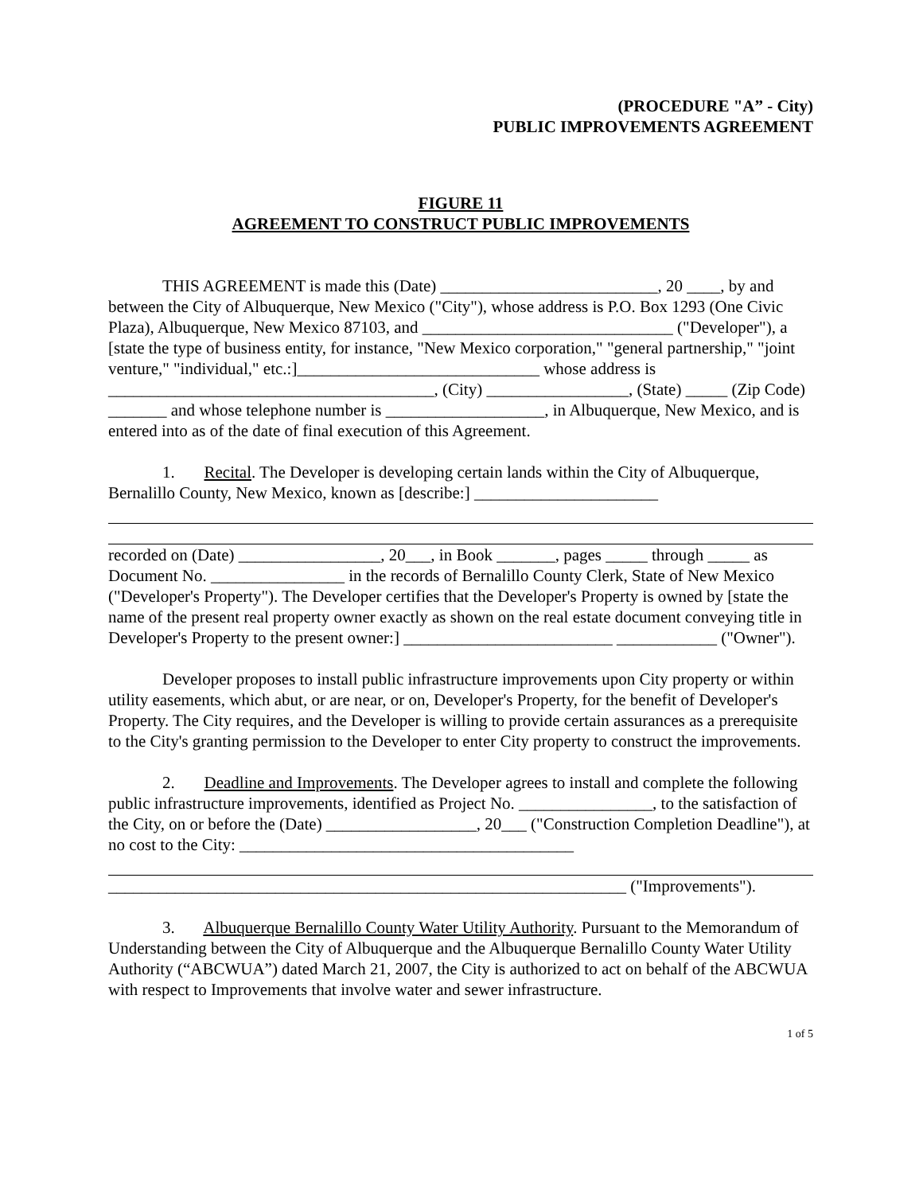(PROCEDURE "A” - City)
PUBLIC IMPROVEMENTS AGREEMENT
FIGURE 11
AGREEMENT TO CONSTRUCT PUBLIC IMPROVEMENTS
THIS AGREEMENT is made this (Date) __________________________, 20 ____, by and between the City of Albuquerque, New Mexico ("City"), whose address is P.O. Box 1293 (One Civic Plaza), Albuquerque, New Mexico 87103, and ______________________________ ("Developer"), a [state the type of business entity, for instance, "New Mexico corporation," "general partnership," "joint venture," "individual," etc.:]_____________________________ whose address is _______________________________________, (City) _________________, (State) _____ (Zip Code) _______ and whose telephone number is ___________________, in Albuquerque, New Mexico, and is entered into as of the date of final execution of this Agreement.
1. Recital. The Developer is developing certain lands within the City of Albuquerque, Bernalillo County, New Mexico, known as [describe:] ______________________
recorded on (Date) _________________, 20___, in Book _______, pages _____ through _____ as Document No. ________________ in the records of Bernalillo County Clerk, State of New Mexico ("Developer's Property"). The Developer certifies that the Developer's Property is owned by [state the name of the present real property owner exactly as shown on the real estate document conveying title in Developer's Property to the present owner:] _________________________ ____________ ("Owner").
Developer proposes to install public infrastructure improvements upon City property or within utility easements, which abut, or are near, or on, Developer's Property, for the benefit of Developer's Property. The City requires, and the Developer is willing to provide certain assurances as a prerequisite to the City's granting permission to the Developer to enter City property to construct the improvements.
2. Deadline and Improvements. The Developer agrees to install and complete the following public infrastructure improvements, identified as Project No. ________________, to the satisfaction of the City, on or before the (Date) __________________, 20___ ("Construction Completion Deadline"), at no cost to the City: ________________________________________
______________________________________________________________ ("Improvements").
3. Albuquerque Bernalillo County Water Utility Authority. Pursuant to the Memorandum of Understanding between the City of Albuquerque and the Albuquerque Bernalillo County Water Utility Authority (“ABCWUA”) dated March 21, 2007, the City is authorized to act on behalf of the ABCWUA with respect to Improvements that involve water and sewer infrastructure.
1 of 5